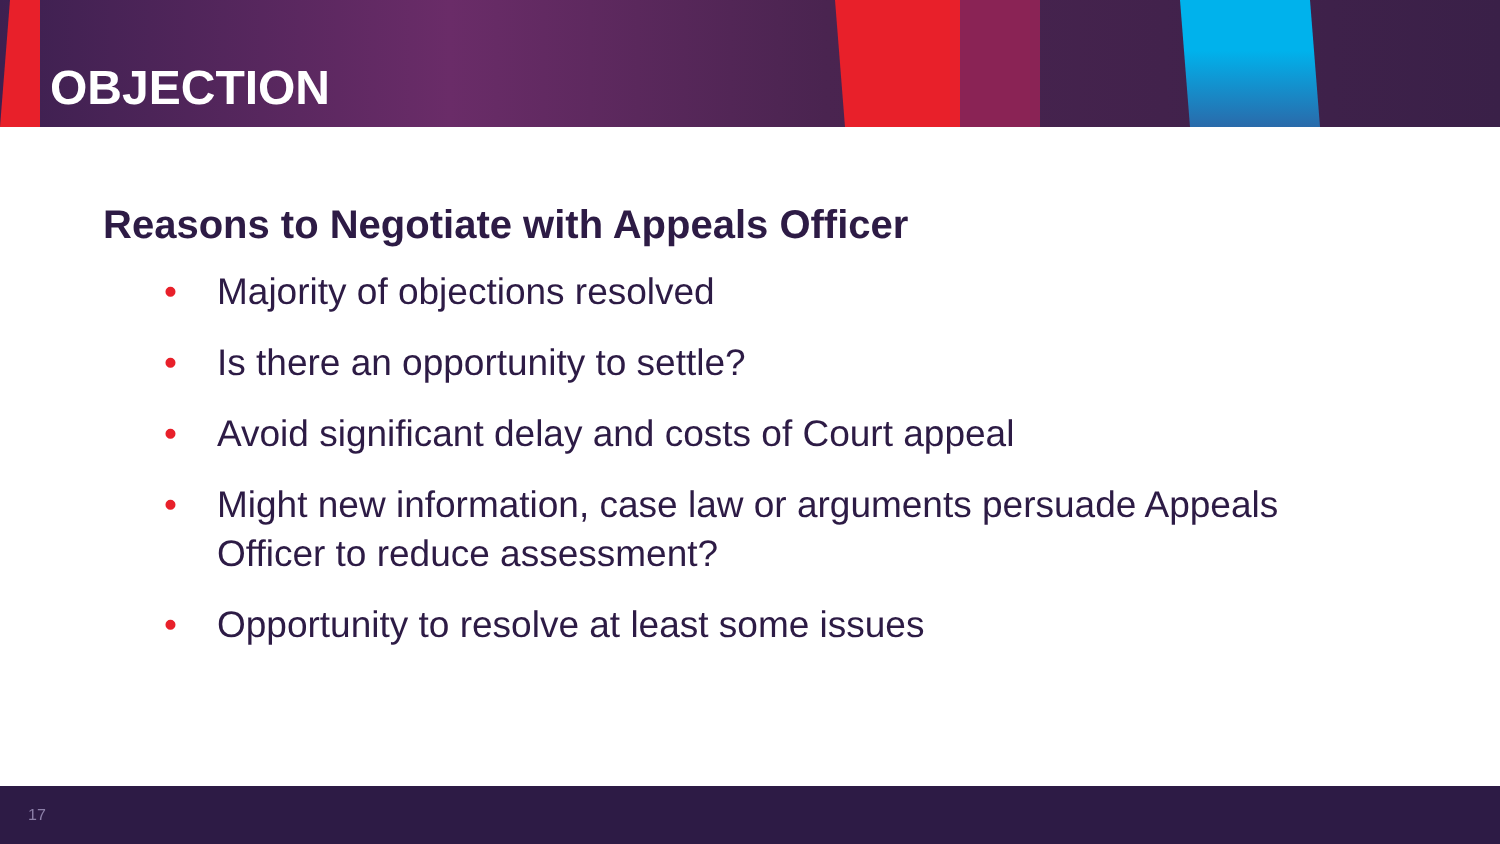OBJECTION
Reasons to Negotiate with Appeals Officer
• Majority of objections resolved
• Is there an opportunity to settle?
• Avoid significant delay and costs of Court appeal
• Might new information, case law or arguments persuade Appeals Officer to reduce assessment?
• Opportunity to resolve at least some issues
17